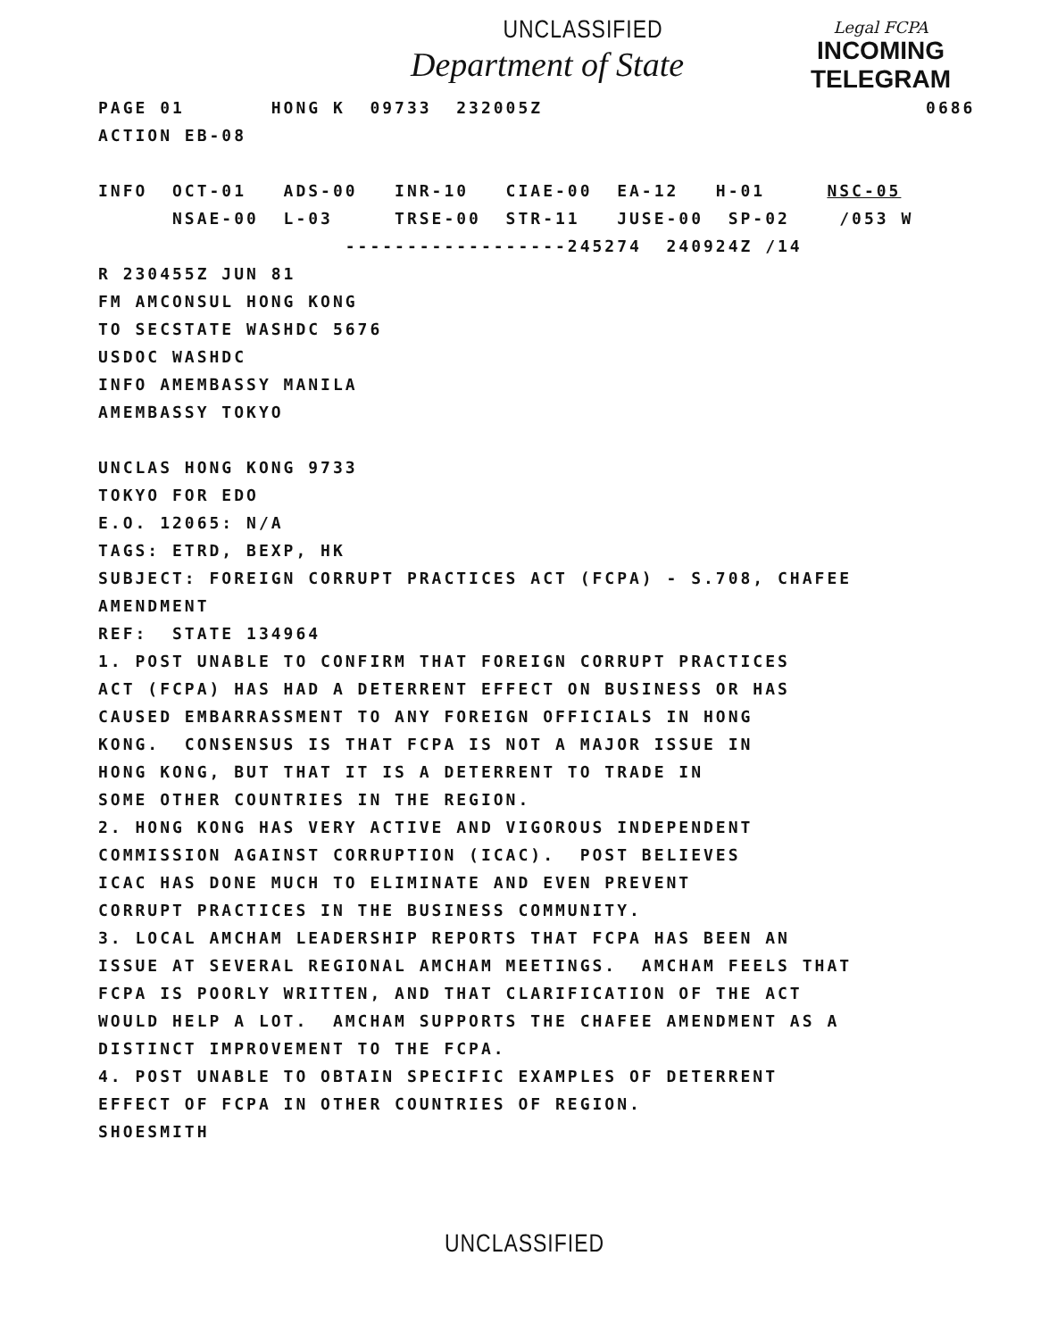UNCLASSIFIED
Department of State
Legal FCPA
INCOMING
TELEGRAM
PAGE 01 HONG K 09733 232005Z 0686 ACTION EB-08 INFO OCT-01 ADS-00 INR-10 CIAE-00 EA-12 H-01 NSC-05 NSAE-00 L-03 TRSE-00 STR-11 JUSE-00 SP-02 /053 W ------------------245274 240924Z /14 R 230455Z JUN 81 FM AMCONSUL HONG KONG TO SECSTATE WASHDC 5676 USDOC WASHDC INFO AMEMBASSY MANILA AMEMBASSY TOKYO UNCLAS HONG KONG 9733 TOKYO FOR EDO E.O. 12065: N/A TAGS: ETRD, BEXP, HK SUBJECT: FOREIGN CORRUPT PRACTICES ACT (FCPA) - S.708, CHAFEE AMENDMENT REF: STATE 134964 1. POST UNABLE TO CONFIRM THAT FOREIGN CORRUPT PRACTICES ACT (FCPA) HAS HAD A DETERRENT EFFECT ON BUSINESS OR HAS CAUSED EMBARRASSMENT TO ANY FOREIGN OFFICIALS IN HONG KONG. CONSENSUS IS THAT FCPA IS NOT A MAJOR ISSUE IN HONG KONG, BUT THAT IT IS A DETERRENT TO TRADE IN SOME OTHER COUNTRIES IN THE REGION. 2. HONG KONG HAS VERY ACTIVE AND VIGOROUS INDEPENDENT COMMISSION AGAINST CORRUPTION (ICAC). POST BELIEVES ICAC HAS DONE MUCH TO ELIMINATE AND EVEN PREVENT CORRUPT PRACTICES IN THE BUSINESS COMMUNITY. 3. LOCAL AMCHAM LEADERSHIP REPORTS THAT FCPA HAS BEEN AN ISSUE AT SEVERAL REGIONAL AMCHAM MEETINGS. AMCHAM FEELS THAT FCPA IS POORLY WRITTEN, AND THAT CLARIFICATION OF THE ACT WOULD HELP A LOT. AMCHAM SUPPORTS THE CHAFEE AMENDMENT AS A DISTINCT IMPROVEMENT TO THE FCPA. 4. POST UNABLE TO OBTAIN SPECIFIC EXAMPLES OF DETERRENT EFFECT OF FCPA IN OTHER COUNTRIES OF REGION. SHOESMITH
UNCLASSIFIED